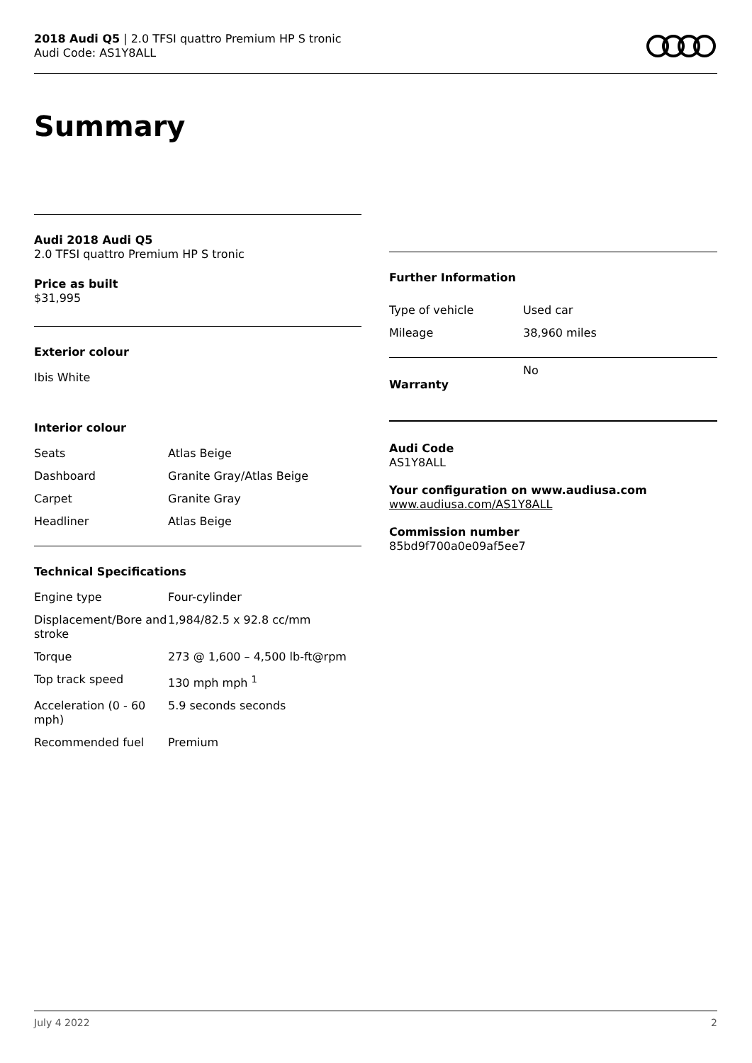2018 Audi Q5 | 2.0 TFSI quattro Premium HP S tronic
Audi Code: AS1Y8ALL
Summary
Audi 2018 Audi Q5
2.0 TFSI quattro Premium HP S tronic
Price as built
$31,995
Exterior colour
Ibis White
Interior colour
| Seats | Atlas Beige |
| Dashboard | Granite Gray/Atlas Beige |
| Carpet | Granite Gray |
| Headliner | Atlas Beige |
Technical Specifications
| Engine type | Four-cylinder |
| Displacement/Bore and stroke | 1,984/82.5 x 92.8 cc/mm |
| Torque | 273 @ 1,600 – 4,500 lb-ft@rpm |
| Top track speed | 130 mph mph <sup>1</sup> |
| Acceleration (0 - 60 mph) | 5.9 seconds seconds |
| Recommended fuel | Premium |
Further Information
| Type of vehicle | Used car |
| Mileage | 38,960 miles |
| Warranty | No |
Audi Code
AS1Y8ALL
Your configuration on www.audiusa.com
www.audiusa.com/AS1Y8ALL
Commission number
85bd9f700a0e09af5ee7
July 4 2022 2